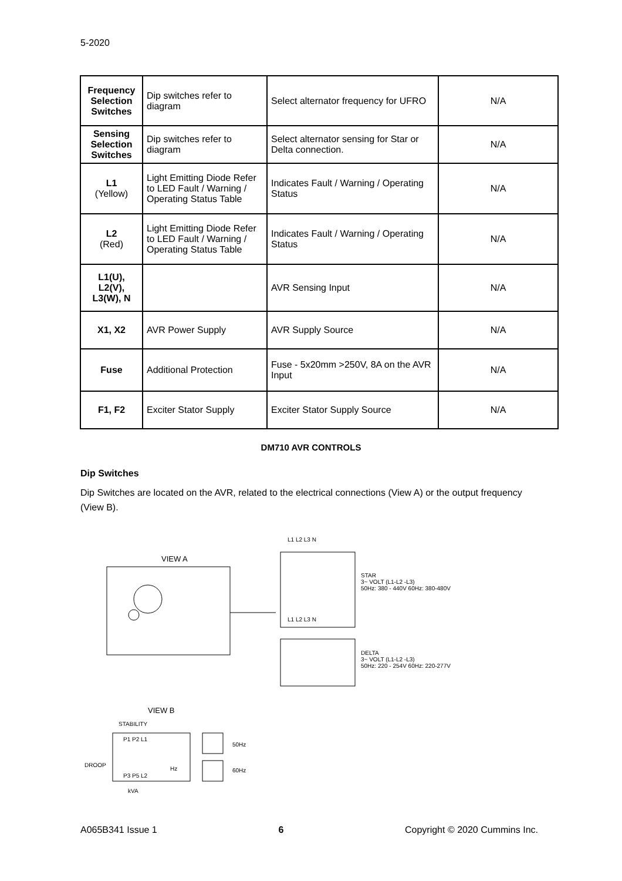5-2020
| Frequency Selection Switches | Dip switches refer to diagram | Select alternator frequency for UFRO | N/A |
| Sensing Selection Switches | Dip switches refer to diagram | Select alternator sensing for Star or Delta connection. | N/A |
| L1 (Yellow) | Light Emitting Diode Refer to LED Fault / Warning / Operating Status Table | Indicates Fault / Warning / Operating Status | N/A |
| L2 (Red) | Light Emitting Diode Refer to LED Fault / Warning / Operating Status Table | Indicates Fault / Warning / Operating Status | N/A |
| L1(U), L2(V), L3(W), N | | AVR Sensing Input | N/A |
| X1, X2 | AVR Power Supply | AVR Supply Source | N/A |
| Fuse | Additional Protection | Fuse - 5x20mm >250V, 8A on the AVR Input | N/A |
| F1, F2 | Exciter Stator Supply | Exciter Stator Supply Source | N/A |
DM710 AVR CONTROLS
Dip Switches
Dip Switches are located on the AVR, related to the electrical connections (View A) or the output frequency (View B).
VIEW A
L1 L2 L3 N
L1 L2 L3 N
STAR
3~ VOLT (L1-L2 -L3)
50Hz: 380 - 440V 60Hz: 380-480V
DELTA
3~ VOLT (L1-L2 -L3)
50Hz: 220 - 254V 60Hz: 220-277V
VIEW B
STABILITY
P1 P2 L1
P3 P5 L2
DROOP
kVA
Hz
50Hz
60Hz
A065B341 Issue 1 6 Copyright © 2020 Cummins Inc.